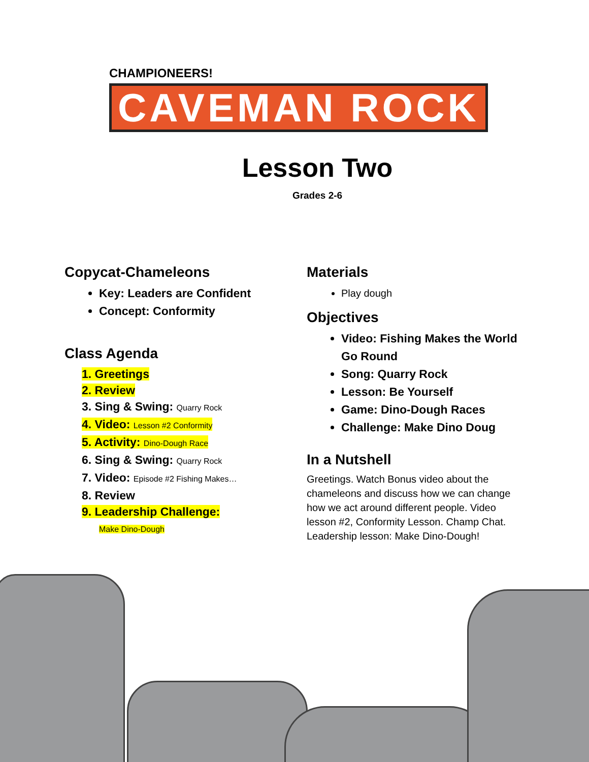CHAMPIONEERS!
CAVEMAN ROCK
Lesson Two
Grades 2-6
Copycat-Chameleons
Key: Leaders are Confident
Concept: Conformity
Class Agenda
1. Greetings
2. Review
3. Sing & Swing: Quarry Rock
4. Video: Lesson #2 Conformity
5. Activity: Dino-Dough Race
6. Sing & Swing: Quarry Rock
7. Video: Episode #2 Fishing Makes…
8. Review
9. Leadership Challenge:
Make Dino-Dough
Materials
Play dough
Objectives
Video: Fishing Makes the World Go Round
Song: Quarry Rock
Lesson: Be Yourself
Game: Dino-Dough Races
Challenge: Make Dino Doug
In a Nutshell
Greetings. Watch Bonus video about the chameleons and discuss how we can change how we act around different people. Video lesson #2, Conformity Lesson. Champ Chat. Leadership lesson: Make Dino-Dough!